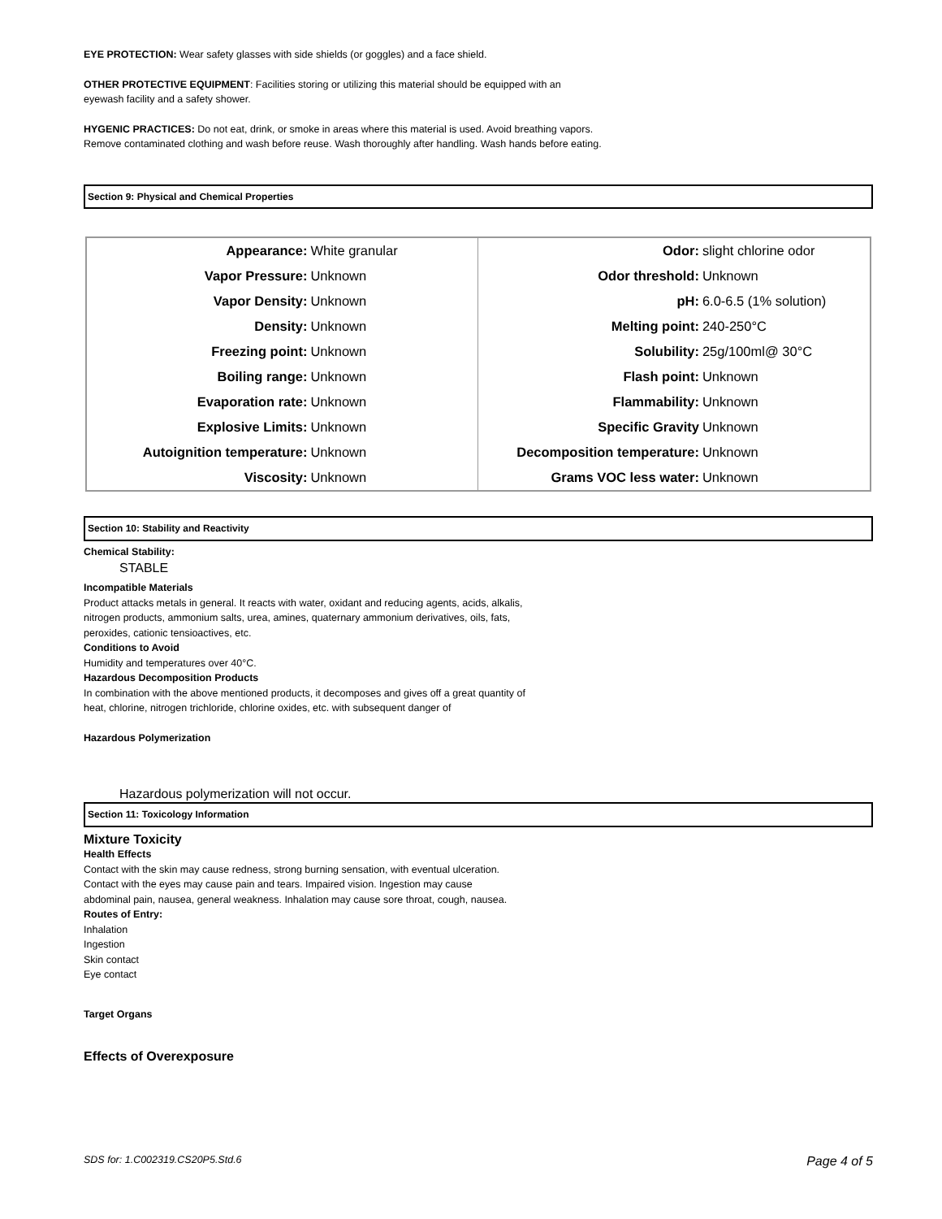EYE PROTECTION: Wear safety glasses with side shields (or goggles) and a face shield.
OTHER PROTECTIVE EQUIPMENT: Facilities storing or utilizing this material should be equipped with an eyewash facility and a safety shower.
HYGENIC PRACTICES: Do not eat, drink, or smoke in areas where this material is used. Avoid breathing vapors. Remove contaminated clothing and wash before reuse. Wash thoroughly after handling. Wash hands before eating.
Section 9: Physical and Chemical Properties
| Appearance: | White granular | Odor: | slight chlorine odor |
| Vapor Pressure: | Unknown | Odor threshold: | Unknown |
| Vapor Density: | Unknown | pH: | 6.0-6.5 (1% solution) |
| Density: | Unknown | Melting point: | 240-250°C |
| Freezing point: | Unknown | Solubility: | 25g/100ml@ 30°C |
| Boiling range: | Unknown | Flash point: | Unknown |
| Evaporation rate: | Unknown | Flammability: | Unknown |
| Explosive Limits: | Unknown | Specific Gravity | Unknown |
| Autoignition temperature: | Unknown | Decomposition temperature: | Unknown |
| Viscosity: | Unknown | Grams VOC less water: | Unknown |
Section 10: Stability and Reactivity
Chemical Stability:
STABLE
Incompatible Materials
Product attacks metals in general. It reacts with water, oxidant and reducing agents, acids, alkalis, nitrogen products, ammonium salts, urea, amines, quaternary ammonium derivatives, oils, fats, peroxides, cationic tensioactives, etc.
Conditions to Avoid
Humidity and temperatures over 40°C.
Hazardous Decomposition Products
In combination with the above mentioned products, it decomposes and gives off a great quantity of heat, chlorine, nitrogen trichloride, chlorine oxides, etc. with subsequent danger of
Hazardous Polymerization
Hazardous polymerization will not occur.
Section 11: Toxicology Information
Mixture Toxicity
Health Effects
Contact with the skin may cause redness, strong burning sensation, with eventual ulceration.
Contact with the eyes may cause pain and tears. Impaired vision. Ingestion may cause
abdominal pain, nausea, general weakness. Inhalation may cause sore throat, cough, nausea.
Routes of Entry:
Inhalation
Ingestion
Skin contact
Eye contact
Target Organs
Effects of Overexposure
SDS for: 1.C002319.CS20P5.Std.6 Page 4 of 5